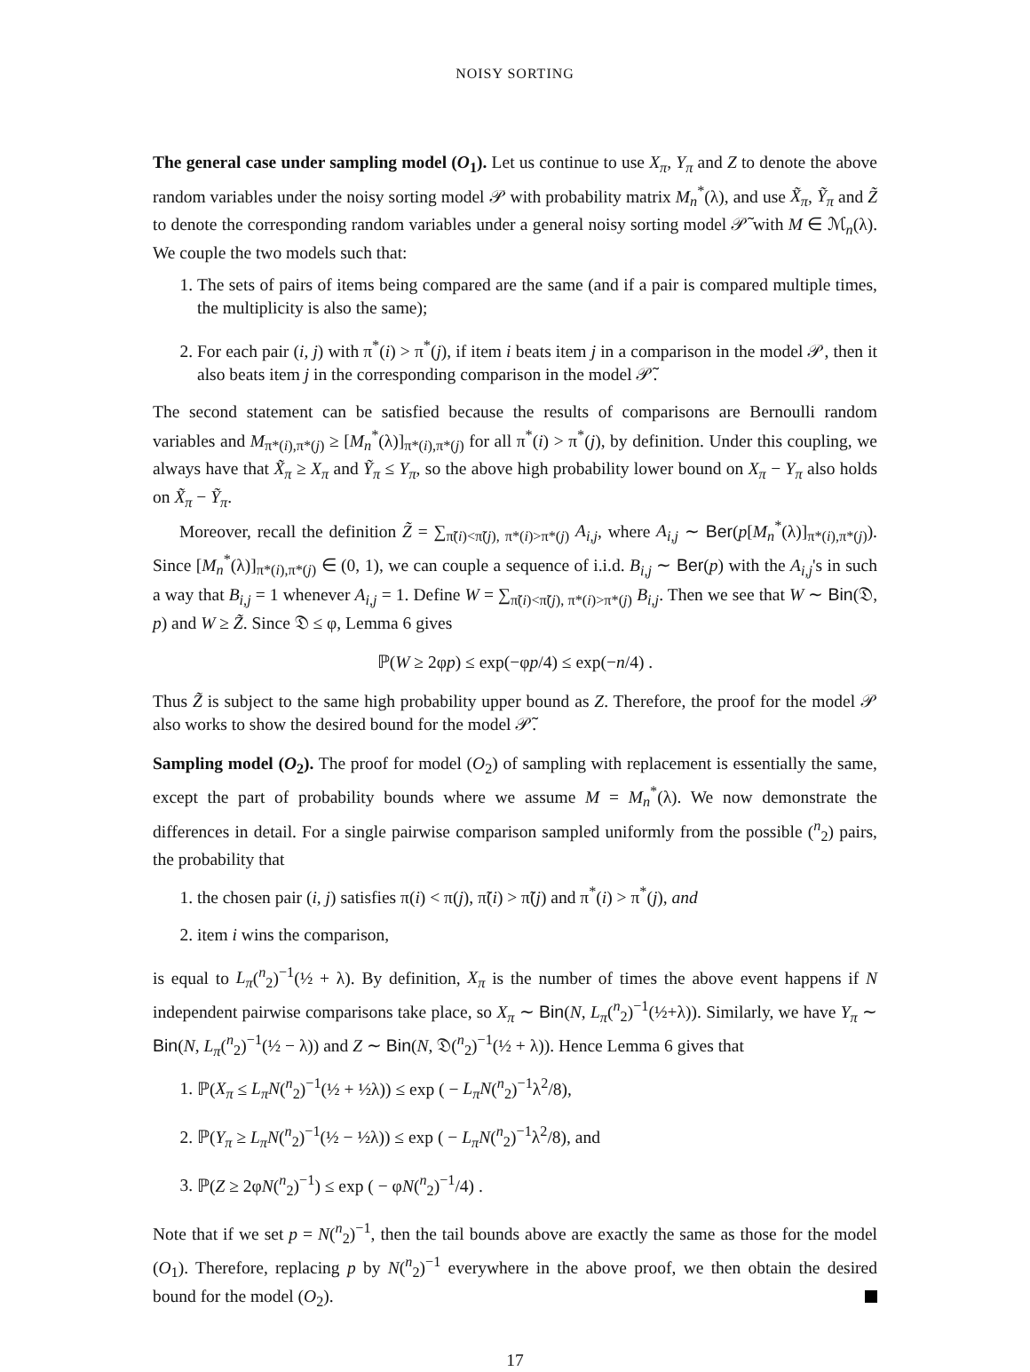NOISY SORTING
The general case under sampling model (O<sub>1</sub>). Let us continue to use X<sub>π</sub>, Y<sub>π</sub> and Z to denote the above random variables under the noisy sorting model 𝒫 with probability matrix M<sub>n</sub><sup>*</sup>(λ), and use X̃<sub>π</sub>, Ỹ<sub>π</sub> and Z̃ to denote the corresponding random variables under a general noisy sorting model 𝒫̃ with M ∈ ℳ<sub>n</sub>(λ). We couple the two models such that:
1. The sets of pairs of items being compared are the same (and if a pair is compared multiple times, the multiplicity is also the same);
2. For each pair (i, j) with π<sup>*</sup>(i) > π<sup>*</sup>(j), if item i beats item j in a comparison in the model 𝒫, then it also beats item j in the corresponding comparison in the model 𝒫̃.
The second statement can be satisfied because the results of comparisons are Bernoulli random variables and M<sub>π*(i),π*(j)</sub> ≥ [M<sub>n</sub><sup>*</sup>(λ)]<sub>π*(i),π*(j)</sub> for all π<sup>*</sup>(i) > π<sup>*</sup>(j), by definition. Under this coupling, we always have that X̃<sub>π</sub> ≥ X<sub>π</sub> and Ỹ<sub>π</sub> ≤ Y<sub>π</sub>, so the above high probability lower bound on X<sub>π</sub> − Y<sub>π</sub> also holds on X̃<sub>π</sub> − Ỹ<sub>π</sub>.
Moreover, recall the definition Z̃ = ∑<sub>π̃(i)<π̃(j), π*(i)>π*(j)</sub> A<sub>i,j</sub>, where A<sub>i,j</sub> ∼ Ber(p[M<sub>n</sub><sup>*</sup>(λ)]<sub>π*(i),π*(j)</sub>). Since [M<sub>n</sub><sup>*</sup>(λ)]<sub>π*(i),π*(j)</sub> ∈ (0, 1), we can couple a sequence of i.i.d. B<sub>i,j</sub> ∼ Ber(p) with the A<sub>i,j</sub>'s in such a way that B<sub>i,j</sub> = 1 whenever A<sub>i,j</sub> = 1. Define W = ∑<sub>π̃(i)<π̃(j), π*(i)>π*(j)</sub> B<sub>i,j</sub>. Then we see that W ∼ Bin(𝔇, p) and W ≥ Z̃. Since 𝔇 ≤ φ, Lemma 6 gives
ℙ(W ≥ 2φp) ≤ exp(−φp/4) ≤ exp(−n/4) .
Thus Z̃ is subject to the same high probability upper bound as Z. Therefore, the proof for the model 𝒫 also works to show the desired bound for the model 𝒫̃.
Sampling model (O<sub>2</sub>). The proof for model (O<sub>2</sub>) of sampling with replacement is essentially the same, except the part of probability bounds where we assume M = M<sub>n</sub><sup>*</sup>(λ). We now demonstrate the differences in detail. For a single pairwise comparison sampled uniformly from the possible (<sup>n</sup><sub>2</sub>) pairs, the probability that
1. the chosen pair (i, j) satisfies π(i) < π(j), π̃(i) > π̃(j) and π<sup>*</sup>(i) > π<sup>*</sup>(j), and
2. item i wins the comparison,
is equal to L<sub>π</sub>(<sup>n</sup><sub>2</sub>)<sup>−1</sup>(½ + λ). By definition, X<sub>π</sub> is the number of times the above event happens if N independent pairwise comparisons take place, so X<sub>π</sub> ∼ Bin(N, L<sub>π</sub>(<sup>n</sup><sub>2</sub>)<sup>−1</sup>(½+λ)). Similarly, we have Y<sub>π</sub> ∼ Bin(N, L<sub>π</sub>(<sup>n</sup><sub>2</sub>)<sup>−1</sup>(½ − λ)) and Z ∼ Bin(N, 𝔇(<sup>n</sup><sub>2</sub>)<sup>−1</sup>(½ + λ)). Hence Lemma 6 gives that
1. ℙ(X<sub>π</sub> ≤ L<sub>π</sub>N(<sup>n</sup><sub>2</sub>)<sup>−1</sup>(½ + ½λ)) ≤ exp ( − L<sub>π</sub>N(<sup>n</sup><sub>2</sub>)<sup>−1</sup>λ<sup>2</sup>/8),
2. ℙ(Y<sub>π</sub> ≥ L<sub>π</sub>N(<sup>n</sup><sub>2</sub>)<sup>−1</sup>(½ − ½λ)) ≤ exp ( − L<sub>π</sub>N(<sup>n</sup><sub>2</sub>)<sup>−1</sup>λ<sup>2</sup>/8), and
3. ℙ(Z ≥ 2φN(<sup>n</sup><sub>2</sub>)<sup>−1</sup>) ≤ exp ( − φN(<sup>n</sup><sub>2</sub>)<sup>−1</sup>/4) .
Note that if we set p = N(<sup>n</sup><sub>2</sub>)<sup>−1</sup>, then the tail bounds above are exactly the same as those for the model (O<sub>1</sub>). Therefore, replacing p by N(<sup>n</sup><sub>2</sub>)<sup>−1</sup> everywhere in the above proof, we then obtain the desired bound for the model (O<sub>2</sub>).
17